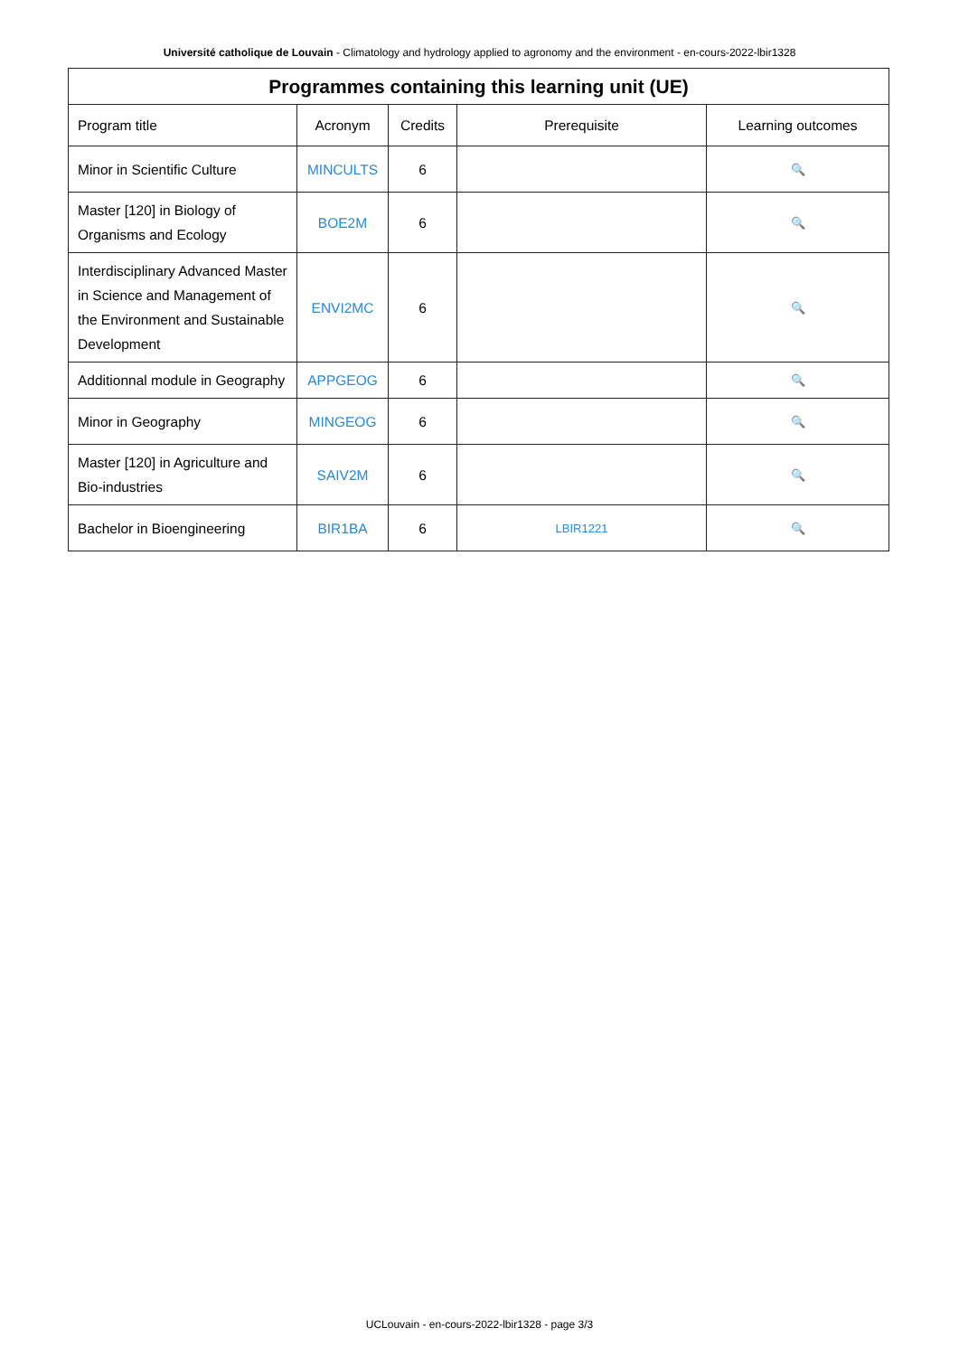Université catholique de Louvain - Climatology and hydrology applied to agronomy and the environment - en-cours-2022-lbir1328
| Programmes containing this learning unit (UE) | | | | |
| --- | --- | --- | --- | --- |
| Program title | Acronym | Credits | Prerequisite | Learning outcomes |
| Minor in Scientific Culture | MINCULTS | 6 | | 🔍 |
| Master [120] in Biology of Organisms and Ecology | BOE2M | 6 | | 🔍 |
| Interdisciplinary Advanced Master in Science and Management of the Environment and Sustainable Development | ENVI2MC | 6 | | 🔍 |
| Additionnal module in Geography | APPGEOG | 6 | | 🔍 |
| Minor in Geography | MINGEOG | 6 | | 🔍 |
| Master [120] in Agriculture and Bio-industries | SAIV2M | 6 | | 🔍 |
| Bachelor in Bioengineering | BIR1BA | 6 | LBIR1221 | 🔍 |
UCLouvain - en-cours-2022-lbir1328 - page 3/3